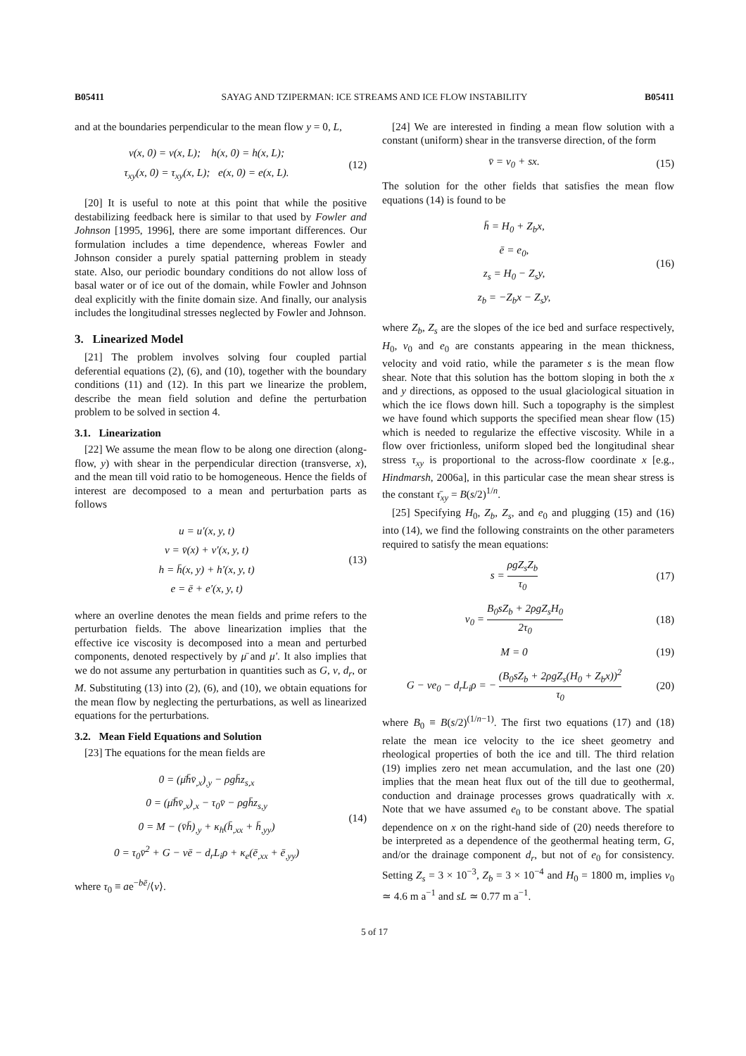B05411 SAYAG AND TZIPERMAN: ICE STREAMS AND ICE FLOW INSTABILITY B05411
and at the boundaries perpendicular to the mean flow y = 0, L,
v(x, 0) = v(x, L); h(x, 0) = h(x, L);
τ<sub>xy</sub>(x, 0) = τ<sub>xy</sub>(x, L); e(x, 0) = e(x, L).
(12)
[20] It is useful to note at this point that while the positive destabilizing feedback here is similar to that used by Fowler and Johnson [1995, 1996], there are some important differences. Our formulation includes a time dependence, whereas Fowler and Johnson consider a purely spatial patterning problem in steady state. Also, our periodic boundary conditions do not allow loss of basal water or of ice out of the domain, while Fowler and Johnson deal explicitly with the finite domain size. And finally, our analysis includes the longitudinal stresses neglected by Fowler and Johnson.
3. Linearized Model
[21] The problem involves solving four coupled partial deferential equations (2), (6), and (10), together with the boundary conditions (11) and (12). In this part we linearize the problem, describe the mean field solution and define the perturbation problem to be solved in section 4.
3.1. Linearization
[22] We assume the mean flow to be along one direction (along-flow, y) with shear in the perpendicular direction (transverse, x), and the mean till void ratio to be homogeneous. Hence the fields of interest are decomposed to a mean and perturbation parts as follows
u = u′(x, y, t)
v = v̄(x) + v′(x, y, t)
h = h̄(x, y) + h′(x, y, t)
e = ē + e′(x, y, t)
(13)
where an overline denotes the mean fields and prime refers to the perturbation fields. The above linearization implies that the effective ice viscosity is decomposed into a mean and perturbed components, denoted respectively by μ̄ and μ′. It also implies that we do not assume any perturbation in quantities such as G, ν, d<sub>r</sub>, or M. Substituting (13) into (2), (6), and (10), we obtain equations for the mean flow by neglecting the perturbations, as well as linearized equations for the perturbations.
3.2. Mean Field Equations and Solution
[23] The equations for the mean fields are
0 = (μ̄h̄v̄<sub>,x</sub>)<sub>,y</sub> − ρgh̄z<sub>s,x</sub>
0 = (μ̄h̄v̄<sub>,x</sub>)<sub>,x</sub> − τ<sub>0</sub>v̄ − ρgh̄z<sub>s,y</sub>
0 = M − (v̄h̄)<sub>,y</sub> + κ<sub>h</sub>(h̄<sub>,xx</sub> + h̄<sub>,yy</sub>)
0 = τ<sub>0</sub>v̄<sup>2</sup> + G − νē − d<sub>r</sub>L<sub>i</sub>ρ + κ<sub>e</sub>(ē<sub>,xx</sub> + ē<sub>,yy</sub>)
(14)
where τ<sub>0</sub> ≡ ae<sup>−bē</sup>/⟨v⟩.
[24] We are interested in finding a mean flow solution with a constant (uniform) shear in the transverse direction, of the form
v̄ = v<sub>0</sub> + sx. (15)
The solution for the other fields that satisfies the mean flow equations (14) is found to be
h̄ = H<sub>0</sub> + Z<sub>b</sub>x,
ē = e<sub>0</sub>,
z<sub>s</sub> = H<sub>0</sub> − Z<sub>s</sub>y,
z<sub>b</sub> = −Z<sub>b</sub>x − Z<sub>s</sub>y,
(16)
where Z<sub>b</sub>, Z<sub>s</sub> are the slopes of the ice bed and surface respectively, H<sub>0</sub>, v<sub>0</sub> and e<sub>0</sub> are constants appearing in the mean thickness, velocity and void ratio, while the parameter s is the mean flow shear. Note that this solution has the bottom sloping in both the x and y directions, as opposed to the usual glaciological situation in which the ice flows down hill. Such a topography is the simplest we have found which supports the specified mean shear flow (15) which is needed to regularize the effective viscosity. While in a flow over frictionless, uniform sloped bed the longitudinal shear stress τ<sub>xy</sub> is proportional to the across-flow coordinate x [e.g., Hindmarsh, 2006a], in this particular case the mean shear stress is the constant τ̄<sub>xy</sub> = B(s/2)<sup>1/n</sup>.
[25] Specifying H<sub>0</sub>, Z<sub>b</sub>, Z<sub>s</sub>, and e<sub>0</sub> and plugging (15) and (16) into (14), we find the following constraints on the other parameters required to satisfy the mean equations:
s = ρgZ<sub>s</sub>Z<sub>b</sub> τ<sub>0</sub> (17)
v<sub>0</sub> = B<sub>0</sub>sZ<sub>b</sub> + 2ρgZ<sub>s</sub>H<sub>0</sub> 2τ<sub>0</sub> (18)
M = 0 (19)
G − νe<sub>0</sub> − d<sub>r</sub>L<sub>i</sub>ρ = − (B<sub>0</sub>sZ<sub>b</sub> + 2ρgZ<sub>s</sub>(H<sub>0</sub> + Z<sub>b</sub>x))<sup>2</sup> τ<sub>0</sub>
(20)
where B<sub>0</sub> ≡ B(s/2)<sup>(1/n−1)</sup>. The first two equations (17) and (18) relate the mean ice velocity to the ice sheet geometry and rheological properties of both the ice and till. The third relation (19) implies zero net mean accumulation, and the last one (20) implies that the mean heat flux out of the till due to geothermal, conduction and drainage processes grows quadratically with x. Note that we have assumed e<sub>0</sub> to be constant above. The spatial dependence on x on the right-hand side of (20) needs therefore to be interpreted as a dependence of the geothermal heating term, G, and/or the drainage component d<sub>r</sub>, but not of e<sub>0</sub> for consistency. Setting Z<sub>s</sub> = 3 × 10<sup>−3</sup>, Z<sub>b</sub> = 3 × 10<sup>−4</sup> and H<sub>0</sub> = 1800 m, implies v<sub>0</sub> ≃ 4.6 m a<sup>−1</sup> and sL ≃ 0.77 m a<sup>−1</sup>.
5 of 17